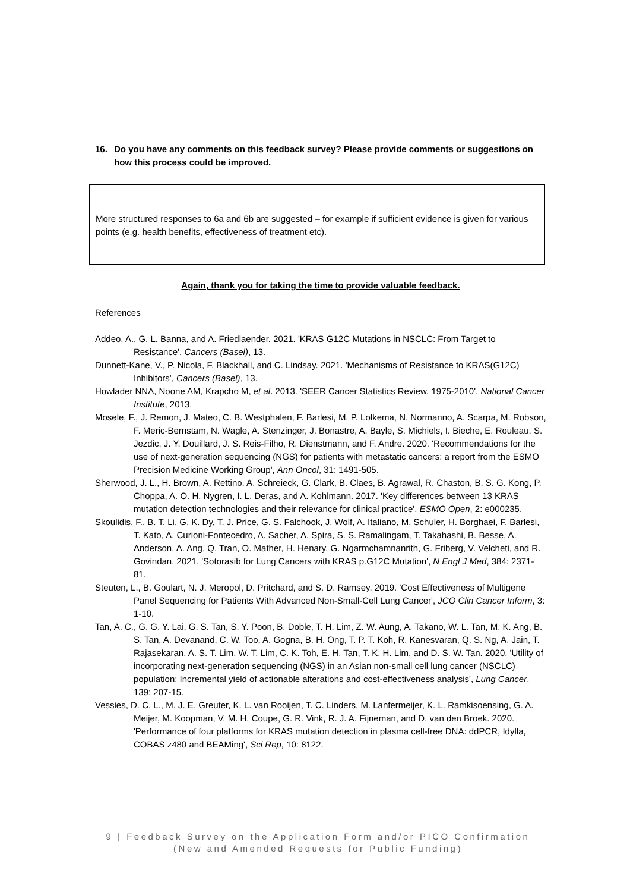16. Do you have any comments on this feedback survey? Please provide comments or suggestions on how this process could be improved.
More structured responses to 6a and 6b are suggested – for example if sufficient evidence is given for various points (e.g. health benefits, effectiveness of treatment etc).
Again, thank you for taking the time to provide valuable feedback.
References
Addeo, A., G. L. Banna, and A. Friedlaender. 2021. 'KRAS G12C Mutations in NSCLC: From Target to Resistance', Cancers (Basel), 13.
Dunnett-Kane, V., P. Nicola, F. Blackhall, and C. Lindsay. 2021. 'Mechanisms of Resistance to KRAS(G12C) Inhibitors', Cancers (Basel), 13.
Howlader NNA, Noone AM, Krapcho M, et al. 2013. 'SEER Cancer Statistics Review, 1975-2010', National Cancer Institute, 2013.
Mosele, F., J. Remon, J. Mateo, C. B. Westphalen, F. Barlesi, M. P. Lolkema, N. Normanno, A. Scarpa, M. Robson, F. Meric-Bernstam, N. Wagle, A. Stenzinger, J. Bonastre, A. Bayle, S. Michiels, I. Bieche, E. Rouleau, S. Jezdic, J. Y. Douillard, J. S. Reis-Filho, R. Dienstmann, and F. Andre. 2020. 'Recommendations for the use of next-generation sequencing (NGS) for patients with metastatic cancers: a report from the ESMO Precision Medicine Working Group', Ann Oncol, 31: 1491-505.
Sherwood, J. L., H. Brown, A. Rettino, A. Schreieck, G. Clark, B. Claes, B. Agrawal, R. Chaston, B. S. G. Kong, P. Choppa, A. O. H. Nygren, I. L. Deras, and A. Kohlmann. 2017. 'Key differences between 13 KRAS mutation detection technologies and their relevance for clinical practice', ESMO Open, 2: e000235.
Skoulidis, F., B. T. Li, G. K. Dy, T. J. Price, G. S. Falchook, J. Wolf, A. Italiano, M. Schuler, H. Borghaei, F. Barlesi, T. Kato, A. Curioni-Fontecedro, A. Sacher, A. Spira, S. S. Ramalingam, T. Takahashi, B. Besse, A. Anderson, A. Ang, Q. Tran, O. Mather, H. Henary, G. Ngarmchamnanrith, G. Friberg, V. Velcheti, and R. Govindan. 2021. 'Sotorasib for Lung Cancers with KRAS p.G12C Mutation', N Engl J Med, 384: 2371-81.
Steuten, L., B. Goulart, N. J. Meropol, D. Pritchard, and S. D. Ramsey. 2019. 'Cost Effectiveness of Multigene Panel Sequencing for Patients With Advanced Non-Small-Cell Lung Cancer', JCO Clin Cancer Inform, 3: 1-10.
Tan, A. C., G. G. Y. Lai, G. S. Tan, S. Y. Poon, B. Doble, T. H. Lim, Z. W. Aung, A. Takano, W. L. Tan, M. K. Ang, B. S. Tan, A. Devanand, C. W. Too, A. Gogna, B. H. Ong, T. P. T. Koh, R. Kanesvaran, Q. S. Ng, A. Jain, T. Rajasekaran, A. S. T. Lim, W. T. Lim, C. K. Toh, E. H. Tan, T. K. H. Lim, and D. S. W. Tan. 2020. 'Utility of incorporating next-generation sequencing (NGS) in an Asian non-small cell lung cancer (NSCLC) population: Incremental yield of actionable alterations and cost-effectiveness analysis', Lung Cancer, 139: 207-15.
Vessies, D. C. L., M. J. E. Greuter, K. L. van Rooijen, T. C. Linders, M. Lanfermeijer, K. L. Ramkisoensing, G. A. Meijer, M. Koopman, V. M. H. Coupe, G. R. Vink, R. J. A. Fijneman, and D. van den Broek. 2020. 'Performance of four platforms for KRAS mutation detection in plasma cell-free DNA: ddPCR, Idylla, COBAS z480 and BEAMing', Sci Rep, 10: 8122.
9 | Feedback Survey on the Application Form and/or PICO Confirmation
(New and Amended Requests for Public Funding)